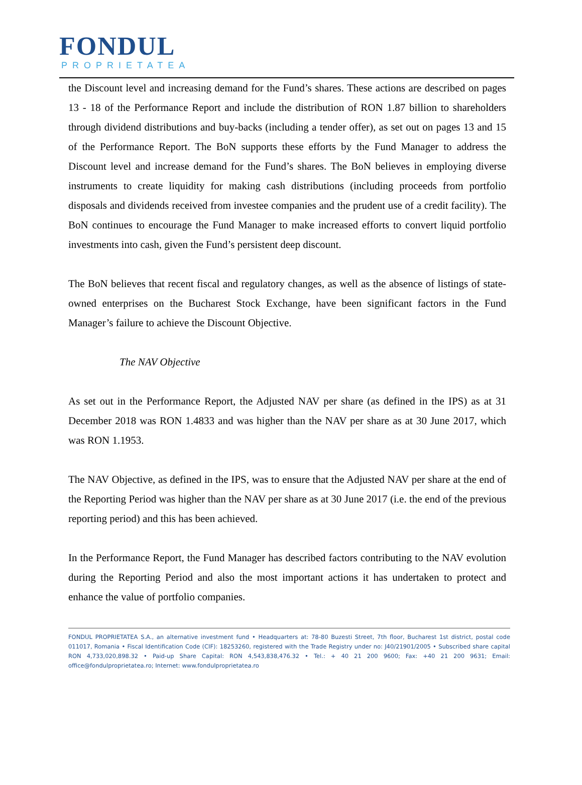FONDUL
PROPRIETATEA
the Discount level and increasing demand for the Fund’s shares. These actions are described on pages 13 - 18 of the Performance Report and include the distribution of RON 1.87 billion to shareholders through dividend distributions and buy-backs (including a tender offer), as set out on pages 13 and 15 of the Performance Report. The BoN supports these efforts by the Fund Manager to address the Discount level and increase demand for the Fund’s shares. The BoN believes in employing diverse instruments to create liquidity for making cash distributions (including proceeds from portfolio disposals and dividends received from investee companies and the prudent use of a credit facility). The BoN continues to encourage the Fund Manager to make increased efforts to convert liquid portfolio investments into cash, given the Fund’s persistent deep discount.
The BoN believes that recent fiscal and regulatory changes, as well as the absence of listings of state-owned enterprises on the Bucharest Stock Exchange, have been significant factors in the Fund Manager’s failure to achieve the Discount Objective.
The NAV Objective
As set out in the Performance Report, the Adjusted NAV per share (as defined in the IPS) as at 31 December 2018 was RON 1.4833 and was higher than the NAV per share as at 30 June 2017, which was RON 1.1953.
The NAV Objective, as defined in the IPS, was to ensure that the Adjusted NAV per share at the end of the Reporting Period was higher than the NAV per share as at 30 June 2017 (i.e. the end of the previous reporting period) and this has been achieved.
In the Performance Report, the Fund Manager has described factors contributing to the NAV evolution during the Reporting Period and also the most important actions it has undertaken to protect and enhance the value of portfolio companies.
FONDUL PROPRIETATEA S.A., an alternative investment fund • Headquarters at: 78-80 Buzesti Street, 7th floor, Bucharest 1st district, postal code 011017, Romania • Fiscal Identification Code (CIF): 18253260, registered with the Trade Registry under no: J40/21901/2005 • Subscribed share capital RON 4,733,020,898.32 • Paid-up Share Capital: RON 4,543,838,476.32 • Tel.: + 40 21 200 9600; Fax: +40 21 200 9631; Email: office@fondulproprietatea.ro; Internet: www.fondulproprietatea.ro